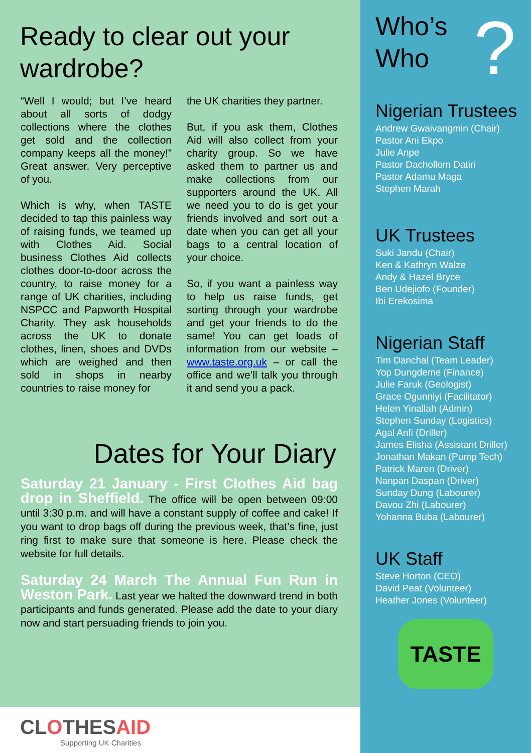Ready to clear out your wardrobe?
“Well I would; but I’ve heard about all sorts of dodgy collections where the clothes get sold and the collection company keeps all the money!” Great answer. Very perceptive of you.
Which is why, when TASTE decided to tap this painless way of raising funds, we teamed up with Clothes Aid. Social business Clothes Aid collects clothes door-to-door across the country, to raise money for a range of UK charities, including NSPCC and Papworth Hospital Charity. They ask households across the UK to donate clothes, linen, shoes and DVDs which are weighed and then sold in shops in nearby countries to raise money for
the UK charities they partner.
But, if you ask them, Clothes Aid will also collect from your charity group. So we have asked them to partner us and make collections from our supporters around the UK. All we need you to do is get your friends involved and sort out a date when you can get all your bags to a central location of your choice.
So, if you want a painless way to help us raise funds, get sorting through your wardrobe and get your friends to do the same! You can get loads of information from our website – www.taste.org.uk – or call the office and we’ll talk you through it and send you a pack.
Dates for Your Diary
Saturday 21 January - First Clothes Aid bag drop in Sheffield. The office will be open between 09:00 until 3:30 p.m. and will have a constant supply of coffee and cake! If you want to drop bags off during the previous week, that’s fine, just ring first to make sure that someone is here. Please check the website for full details.
Saturday 24 March The Annual Fun Run in Weston Park. Last year we halted the downward trend in both participants and funds generated. Please add the date to your diary now and start persuading friends to join you.
CLOTHESAID
Supporting UK Charities
Who’s
Who?
Nigerian Trustees
Andrew Gwaivangmin (Chair)
Pastor Ani Ekpo
Julie Anpe
Pastor Dachollom Datiri
Pastor Adamu Maga
Stephen Marah
UK Trustees
Suki Jandu (Chair)
Ken & Kathryn Walze
Andy & Hazel Bryce
Ben Udejiofo (Founder)
Ibi Erekosima
Nigerian Staff
Tim Danchal (Team Leader)
Yop Dungdeme (Finance)
Julie Faruk (Geologist)
Grace Ogunniyi (Facilitator)
Helen Yinallah (Admin)
Stephen Sunday (Logistics)
Agal Anfi (Driller)
James Elisha (Assistant Driller)
Jonathan Makan (Pump Tech)
Patrick Maren (Driver)
Nanpan Daspan (Driver)
Sunday Dung (Labourer)
Davou Zhi (Labourer)
Yohanna Buba (Labourer)
UK Staff
Steve Horton (CEO)
David Peat (Volunteer)
Heather Jones (Volunteer)
TASTE